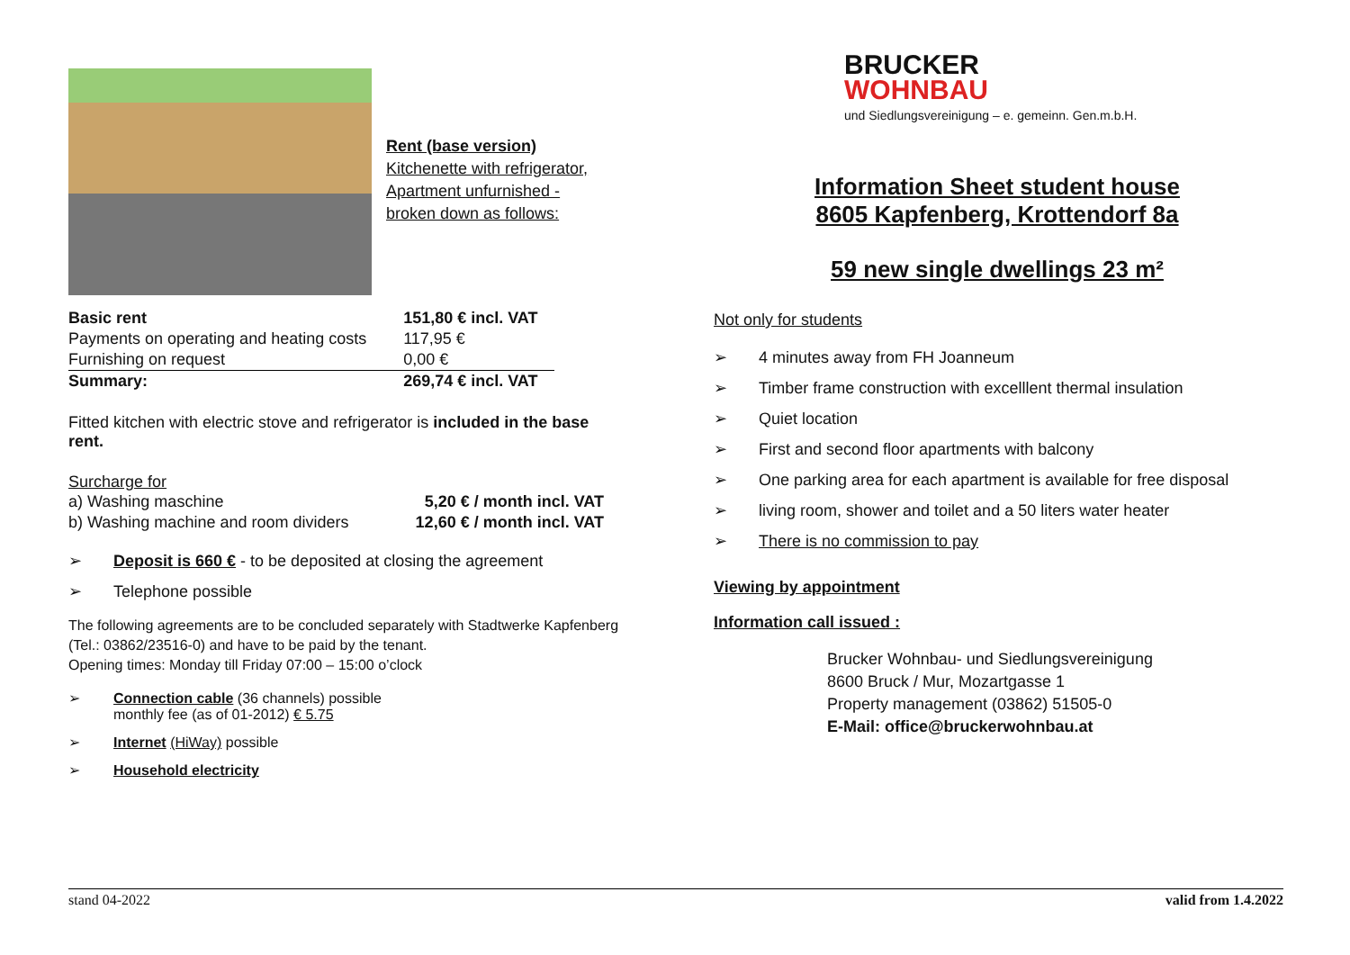Rent (base version)
Kitchenette with refrigerator,
Apartment unfurnished -
broken down as follows:
| Basic rent | 151,80 € incl. VAT |
| Payments on operating and heating costs | 117,95 € |
| Furnishing on request | 0,00 € |
| Summary: | 269,74 € incl. VAT |
Fitted kitchen with electric stove and refrigerator is included in the base rent.
Surcharge for
| a) Washing maschine | 5,20 € / month incl. VAT |
| b) Washing machine and room dividers | 12,60 € / month incl. VAT |
➢ Deposit is 660 € - to be deposited at closing the agreement
➢ Telephone possible
The following agreements are to be concluded separately with Stadtwerke Kapfenberg (Tel.: 03862/23516-0) and have to be paid by the tenant.
Opening times: Monday till Friday 07:00 – 15:00 o’clock
➢ Connection cable (36 channels) possible
monthly fee (as of 01-2012) € 5.75
➢ Internet (HiWay) possible
➢ Household electricity
BRUCKER
WOHNBAU
und Siedlungsvereinigung – e. gemeinn. Gen.m.b.H.
Information Sheet student house
8605 Kapfenberg, Krottendorf 8a
59 new single dwellings 23 m²
Not only for students
➢ 4 minutes away from FH Joanneum
➢ Timber frame construction with excelllent thermal insulation
➢ Quiet location
➢ First and second floor apartments with balcony
➢ One parking area for each apartment is available for free disposal
➢ living room, shower and toilet and a 50 liters water heater
➢ There is no commission to pay
Viewing by appointment
Information call issued :
Brucker Wohnbau- und Siedlungsvereinigung
8600 Bruck / Mur, Mozartgasse 1
Property management (03862) 51505-0
E-Mail: office@bruckerwohnbau.at
stand 04-2022 valid from 1.4.2022